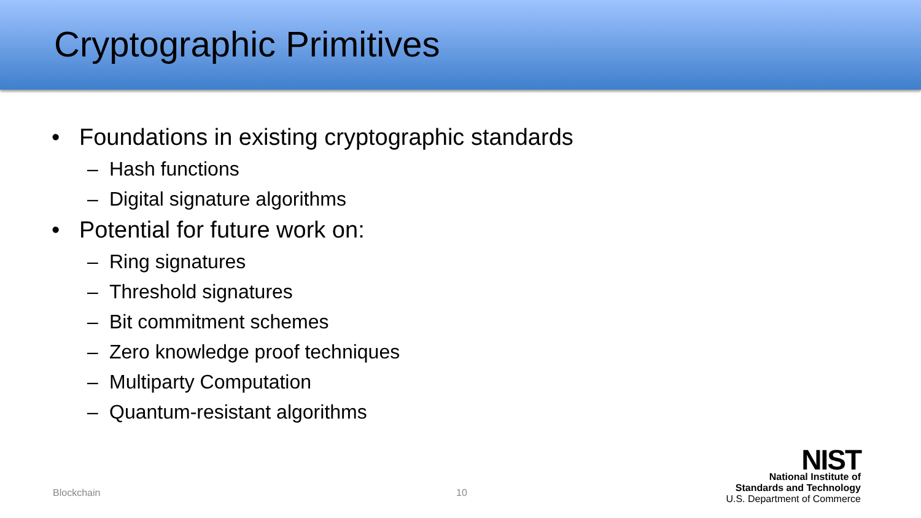Cryptographic Primitives
• Foundations in existing cryptographic standards
– Hash functions
– Digital signature algorithms
• Potential for future work on:
– Ring signatures
– Threshold signatures
– Bit commitment schemes
– Zero knowledge proof techniques
– Multiparty Computation
– Quantum-resistant algorithms
Blockchain 10
NIST
National Institute of
Standards and Technology
U.S. Department of Commerce